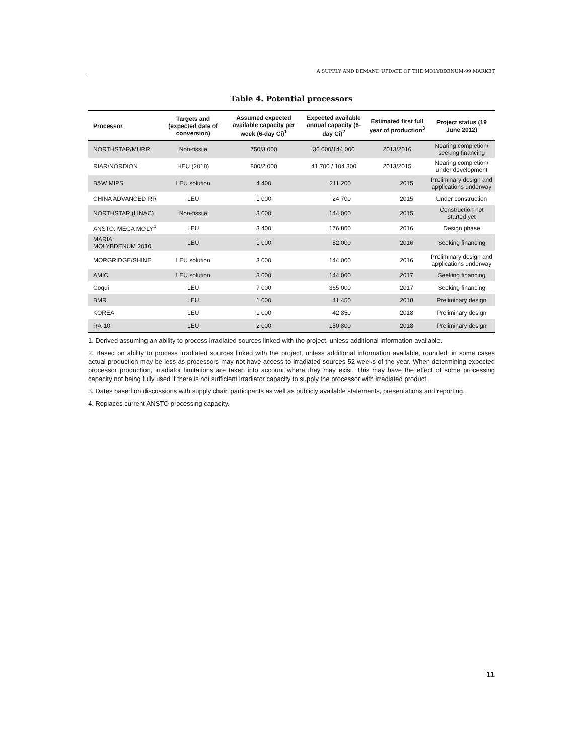A SUPPLY AND DEMAND UPDATE OF THE MOLYBDENUM-99 MARKET
Table 4. Potential processors
| Processor | Targets and (expected date of conversion) | Assumed expected available capacity per week (6-day Ci)<sup>1</sup> | Expected available annual capacity (6-day Ci)<sup>2</sup> | Estimated first full year of production<sup>3</sup> | Project status (19 June 2012) |
| --- | --- | --- | --- | --- | --- |
| NORTHSTAR/MURR | Non-fissile | 750/3 000 | 36 000/144 000 | 2013/2016 | Nearing completion/ seeking financing |
| RIAR/NORDION | HEU (2018) | 800/2 000 | 41 700 / 104 300 | 2013/2015 | Nearing completion/ under development |
| B&W MIPS | LEU solution | 4 400 | 211 200 | 2015 | Preliminary design and applications underway |
| CHINA ADVANCED RR | LEU | 1 000 | 24 700 | 2015 | Under construction |
| NORTHSTAR (LINAC) | Non-fissile | 3 000 | 144 000 | 2015 | Construction not started yet |
| ANSTO: MEGA MOLY<sup>4</sup> | LEU | 3 400 | 176 800 | 2016 | Design phase |
| MARIA: MOLYBDENUM 2010 | LEU | 1 000 | 52 000 | 2016 | Seeking financing |
| MORGRIDGE/SHINE | LEU solution | 3 000 | 144 000 | 2016 | Preliminary design and applications underway |
| AMIC | LEU solution | 3 000 | 144 000 | 2017 | Seeking financing |
| Coqui | LEU | 7 000 | 365 000 | 2017 | Seeking financing |
| BMR | LEU | 1 000 | 41 450 | 2018 | Preliminary design |
| KOREA | LEU | 1 000 | 42 850 | 2018 | Preliminary design |
| RA-10 | LEU | 2 000 | 150 800 | 2018 | Preliminary design |
1. Derived assuming an ability to process irradiated sources linked with the project, unless additional information available.
2. Based on ability to process irradiated sources linked with the project, unless additional information available, rounded; in some cases actual production may be less as processors may not have access to irradiated sources 52 weeks of the year. When determining expected processor production, irradiator limitations are taken into account where they may exist. This may have the effect of some processing capacity not being fully used if there is not sufficient irradiator capacity to supply the processor with irradiated product.
3. Dates based on discussions with supply chain participants as well as publicly available statements, presentations and reporting.
4. Replaces current ANSTO processing capacity.
11